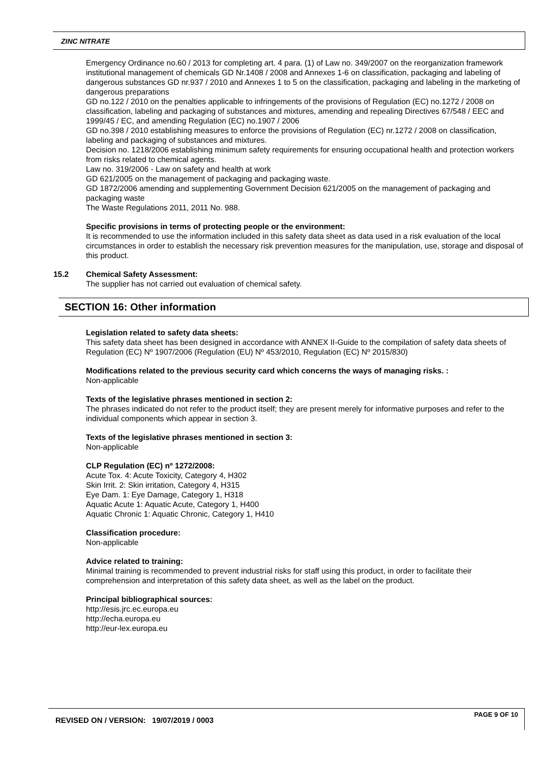ZINC NITRATE
Emergency Ordinance no.60 / 2013 for completing art. 4 para. (1) of Law no. 349/2007 on the reorganization framework institutional management of chemicals GD Nr.1408 / 2008 and Annexes 1-6 on classification, packaging and labeling of dangerous substances GD nr.937 / 2010 and Annexes 1 to 5 on the classification, packaging and labeling in the marketing of dangerous preparations
GD no.122 / 2010 on the penalties applicable to infringements of the provisions of Regulation (EC) no.1272 / 2008 on classification, labeling and packaging of substances and mixtures, amending and repealing Directives 67/548 / EEC and 1999/45 / EC, and amending Regulation (EC) no.1907 / 2006
GD no.398 / 2010 establishing measures to enforce the provisions of Regulation (EC) nr.1272 / 2008 on classification, labeling and packaging of substances and mixtures.
Decision no. 1218/2006 establishing minimum safety requirements for ensuring occupational health and protection workers from risks related to chemical agents.
Law no. 319/2006 - Law on safety and health at work
GD 621/2005 on the management of packaging and packaging waste.
GD 1872/2006 amending and supplementing Government Decision 621/2005 on the management of packaging and packaging waste
The Waste Regulations 2011, 2011 No. 988.
Specific provisions in terms of protecting people or the environment:
It is recommended to use the information included in this safety data sheet as data used in a risk evaluation of the local circumstances in order to establish the necessary risk prevention measures for the manipulation, use, storage and disposal of this product.
15.2 Chemical Safety Assessment:
The supplier has not carried out evaluation of chemical safety.
SECTION 16: Other information
Legislation related to safety data sheets:
This safety data sheet has been designed in accordance with ANNEX II-Guide to the compilation of safety data sheets of Regulation (EC) Nº 1907/2006 (Regulation (EU) Nº 453/2010, Regulation (EC) Nº 2015/830)
Modifications related to the previous security card which concerns the ways of managing risks. :
Non-applicable
Texts of the legislative phrases mentioned in section 2:
The phrases indicated do not refer to the product itself; they are present merely for informative purposes and refer to the individual components which appear in section 3.
Texts of the legislative phrases mentioned in section 3:
Non-applicable
CLP Regulation (EC) nº 1272/2008:
Acute Tox. 4: Acute Toxicity, Category 4, H302
Skin Irrit. 2: Skin irritation, Category 4, H315
Eye Dam. 1: Eye Damage, Category 1, H318
Aquatic Acute 1: Aquatic Acute, Category 1, H400
Aquatic Chronic 1: Aquatic Chronic, Category 1, H410
Classification procedure:
Non-applicable
Advice related to training:
Minimal training is recommended to prevent industrial risks for staff using this product, in order to facilitate their comprehension and interpretation of this safety data sheet, as well as the label on the product.
Principal bibliographical sources:
http://esis.jrc.ec.europa.eu
http://echa.europa.eu
http://eur-lex.europa.eu
REVISED ON / VERSION: 19/07/2019 / 0003
PAGE 9 OF 10